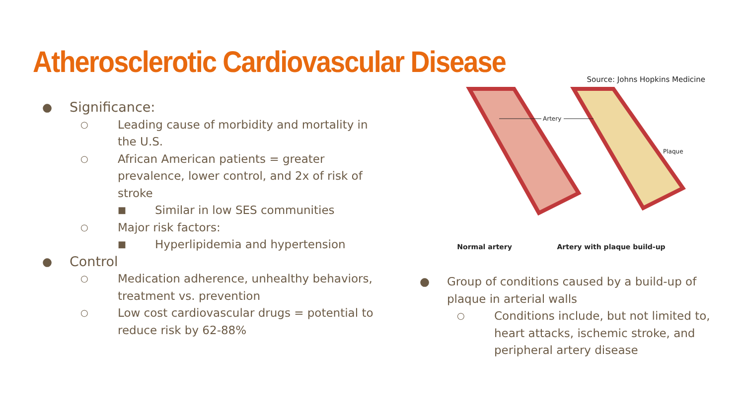Atherosclerotic Cardiovascular Disease
Source: Johns Hopkins Medicine
● Significance:
○ Leading cause of morbidity and mortality in the U.S.
○ African American patients = greater prevalence, lower control, and 2x of risk of stroke
■ Similar in low SES communities
○ Major risk factors:
■ Hyperlipidemia and hypertension
● Control
○ Medication adherence, unhealthy behaviors, treatment vs. prevention
○ Low cost cardiovascular drugs = potential to reduce risk by 62-88%
Artery
Plaque
Normal artery Artery with plaque build-up
● Group of conditions caused by a build-up of plaque in arterial walls
○ Conditions include, but not limited to, heart attacks, ischemic stroke, and peripheral artery disease